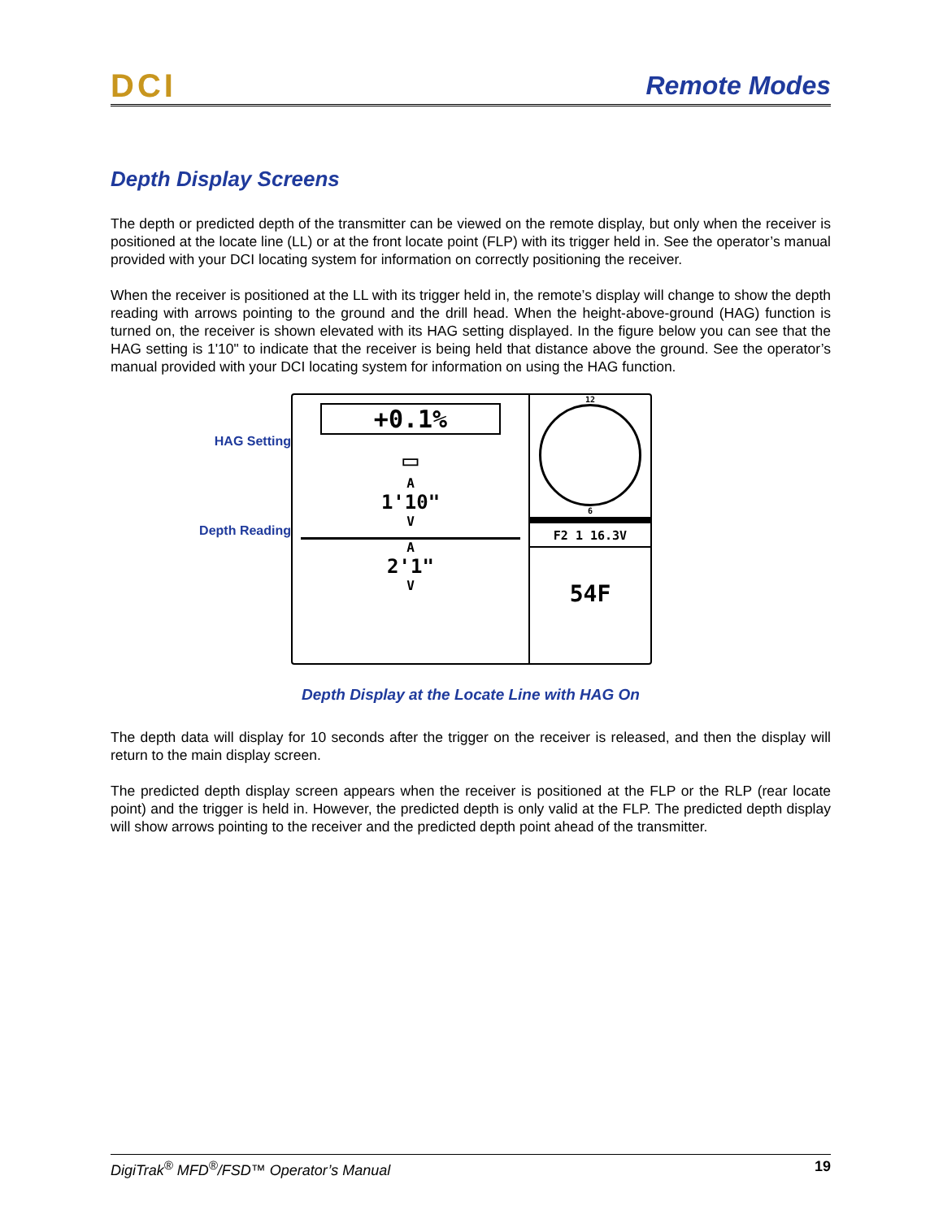DCI Remote Modes
Depth Display Screens
The depth or predicted depth of the transmitter can be viewed on the remote display, but only when the receiver is positioned at the locate line (LL) or at the front locate point (FLP) with its trigger held in. See the operator’s manual provided with your DCI locating system for information on correctly positioning the receiver.
When the receiver is positioned at the LL with its trigger held in, the remote’s display will change to show the depth reading with arrows pointing to the ground and the drill head. When the height-above-ground (HAG) function is turned on, the receiver is shown elevated with its HAG setting displayed. In the figure below you can see that the HAG setting is 1'10" to indicate that the receiver is being held that distance above the ground. See the operator’s manual provided with your DCI locating system for information on using the HAG function.
HAG Setting
Depth Reading
+0.1%
▭
A
1'10"
V
A
2'1"
V
12
6
F2 1 16.3V
54F
Depth Display at the Locate Line with HAG On
The depth data will display for 10 seconds after the trigger on the receiver is released, and then the display will return to the main display screen.
The predicted depth display screen appears when the receiver is positioned at the FLP or the RLP (rear locate point) and the trigger is held in. However, the predicted depth is only valid at the FLP. The predicted depth display will show arrows pointing to the receiver and the predicted depth point ahead of the transmitter.
DigiTrak<sup>®</sup> MFD<sup>®</sup>/FSD™ Operator’s Manual 19